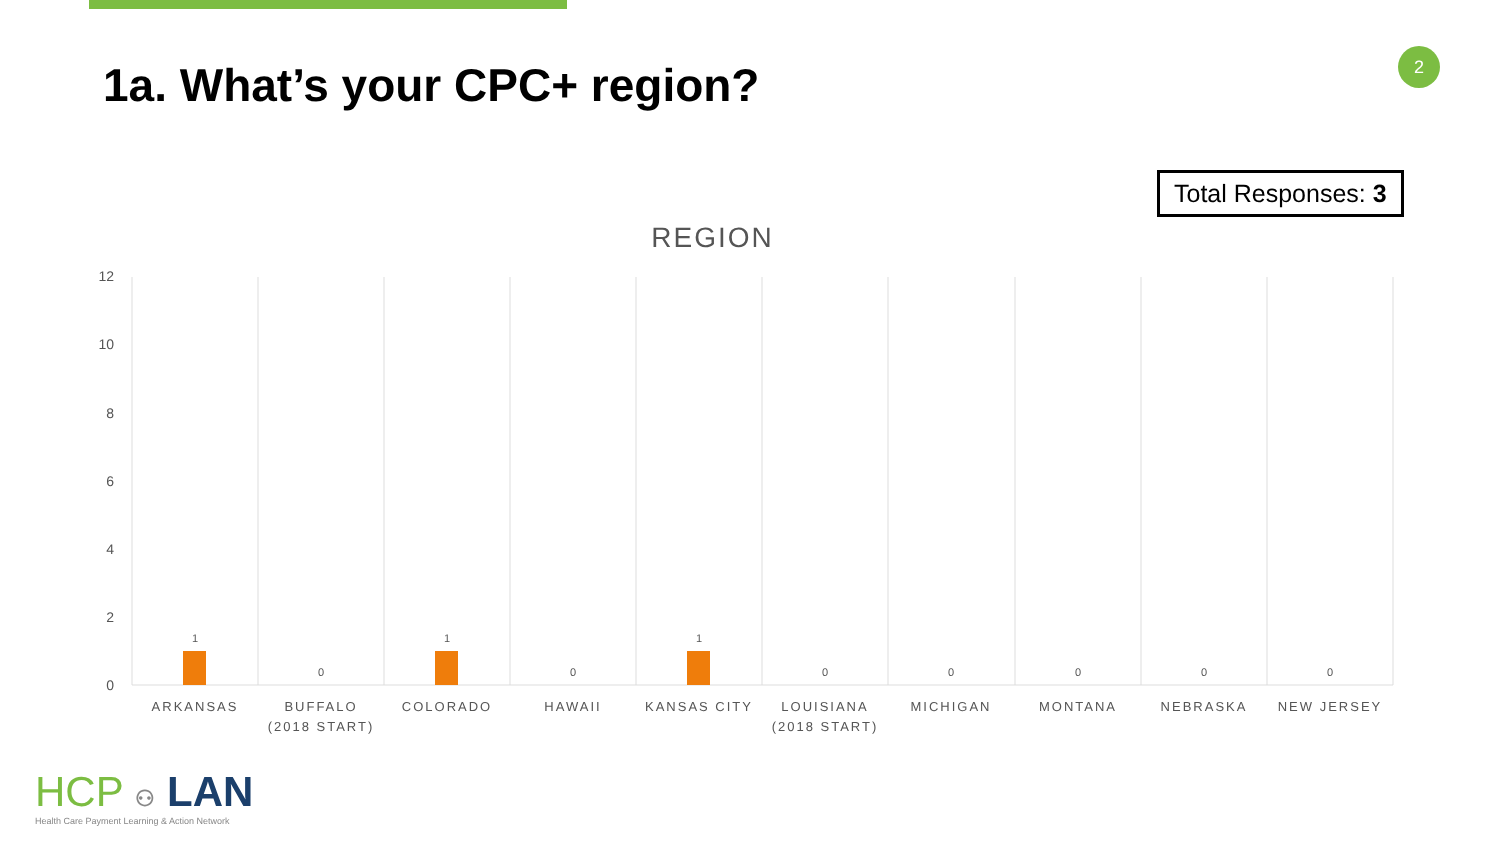1a. What’s your CPC+ region?
2
Total Responses: 3
REGION
12
10
8
6
4
2
0
1
0
1
0
1
0
0
0
0
0
ARKANSAS
BUFFALO
(2018 START)
COLORADO
HAWAII
KANSAS CITY
LOUISIANA
(2018 START)
MICHIGAN
MONTANA
NEBRASKA
NEW JERSEY
HCP ⚇ LAN
Health Care Payment Learning & Action Network